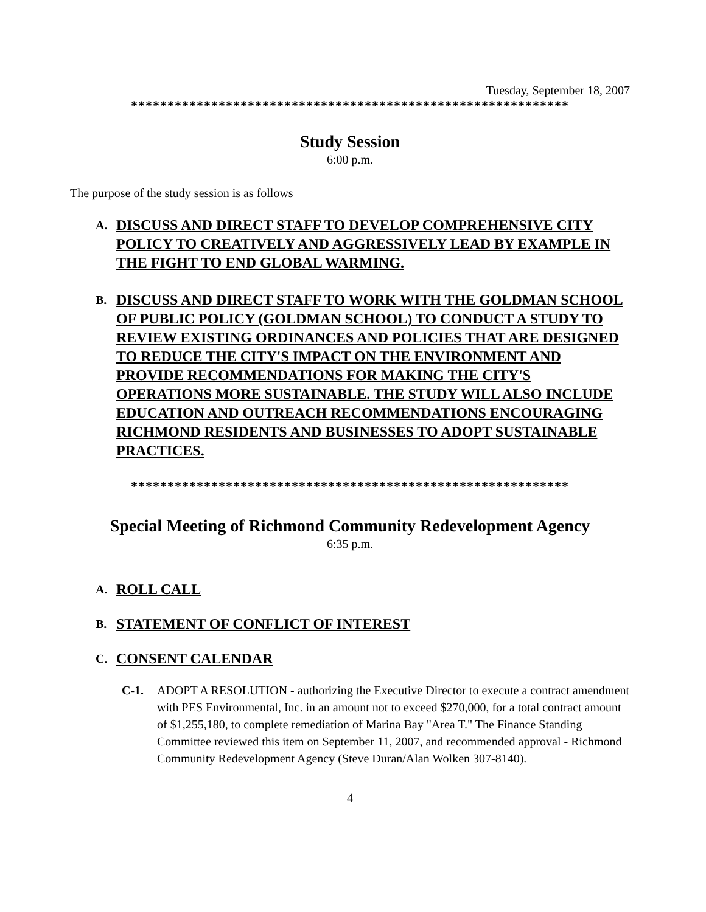Tuesday, September 18, 2007
************************************************************
Study Session
6:00 p.m.
The purpose of the study session is as follows
A. DISCUSS AND DIRECT STAFF TO DEVELOP COMPREHENSIVE CITY POLICY TO CREATIVELY AND AGGRESSIVELY LEAD BY EXAMPLE IN THE FIGHT TO END GLOBAL WARMING.
B. DISCUSS AND DIRECT STAFF TO WORK WITH THE GOLDMAN SCHOOL OF PUBLIC POLICY (GOLDMAN SCHOOL) TO CONDUCT A STUDY TO REVIEW EXISTING ORDINANCES AND POLICIES THAT ARE DESIGNED TO REDUCE THE CITY'S IMPACT ON THE ENVIRONMENT AND PROVIDE RECOMMENDATIONS FOR MAKING THE CITY'S OPERATIONS MORE SUSTAINABLE. THE STUDY WILL ALSO INCLUDE EDUCATION AND OUTREACH RECOMMENDATIONS ENCOURAGING RICHMOND RESIDENTS AND BUSINESSES TO ADOPT SUSTAINABLE PRACTICES.
************************************************************
Special Meeting of Richmond Community Redevelopment Agency
6:35 p.m.
A. ROLL CALL
B. STATEMENT OF CONFLICT OF INTEREST
C. CONSENT CALENDAR
C-1. ADOPT A RESOLUTION - authorizing the Executive Director to execute a contract amendment with PES Environmental, Inc. in an amount not to exceed $270,000, for a total contract amount of $1,255,180, to complete remediation of Marina Bay "Area T." The Finance Standing Committee reviewed this item on September 11, 2007, and recommended approval - Richmond Community Redevelopment Agency (Steve Duran/Alan Wolken 307-8140).
4